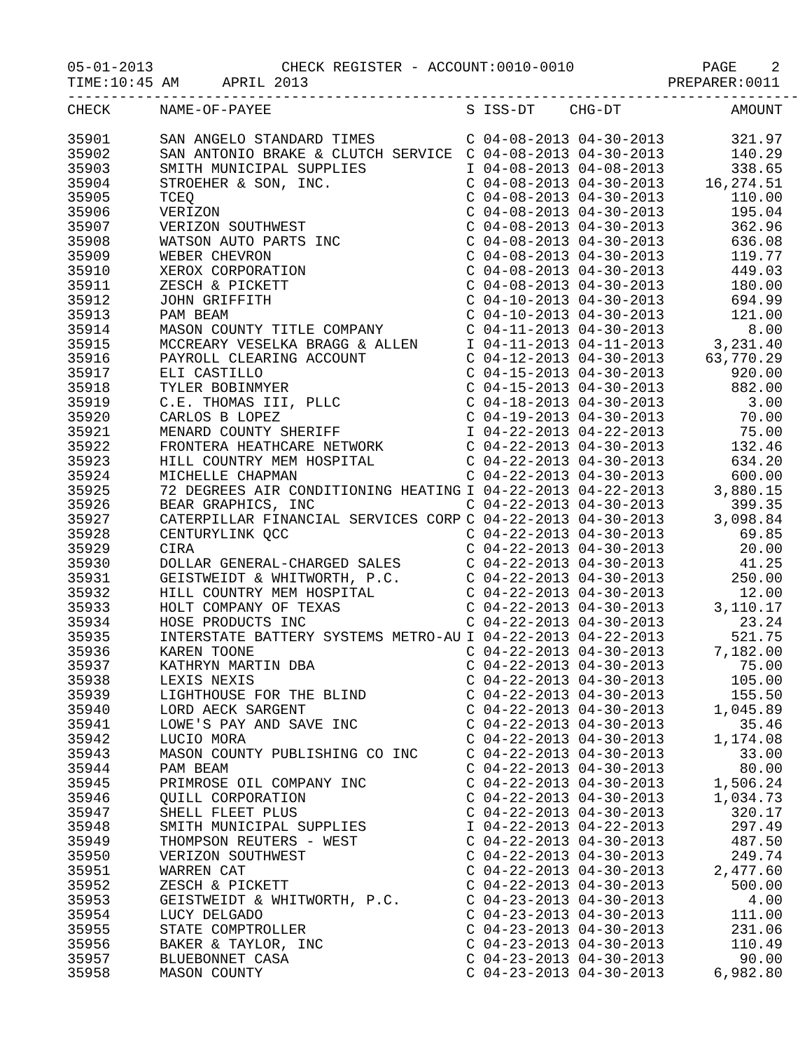05-01-2013 CHECK REGISTER - ACCOUNT:0010-0010 PAGE 2
TIME:10:45 AM APRIL 2013 PREPARER:0011
-------------------------------------------------------------------------------------
| CHECK | NAME-OF-PAYEE | S ISS-DT CHG-DT | AMOUNT |
| --- | --- | --- | --- |
| 35901 | SAN ANGELO STANDARD TIMES | C 04-08-2013 04-30-2013 | 321.97 |
| 35902 | SAN ANTONIO BRAKE & CLUTCH SERVICE | C 04-08-2013 04-30-2013 | 140.29 |
| 35903 | SMITH MUNICIPAL SUPPLIES | I 04-08-2013 04-08-2013 | 338.65 |
| 35904 | STROEHER & SON, INC. | C 04-08-2013 04-30-2013 | 16,274.51 |
| 35905 | TCEQ | C 04-08-2013 04-30-2013 | 110.00 |
| 35906 | VERIZON | C 04-08-2013 04-30-2013 | 195.04 |
| 35907 | VERIZON SOUTHWEST | C 04-08-2013 04-30-2013 | 362.96 |
| 35908 | WATSON AUTO PARTS INC | C 04-08-2013 04-30-2013 | 636.08 |
| 35909 | WEBER CHEVRON | C 04-08-2013 04-30-2013 | 119.77 |
| 35910 | XEROX CORPORATION | C 04-08-2013 04-30-2013 | 449.03 |
| 35911 | ZESCH & PICKETT | C 04-08-2013 04-30-2013 | 180.00 |
| 35912 | JOHN GRIFFITH | C 04-10-2013 04-30-2013 | 694.99 |
| 35913 | PAM BEAM | C 04-10-2013 04-30-2013 | 121.00 |
| 35914 | MASON COUNTY TITLE COMPANY | C 04-11-2013 04-30-2013 | 8.00 |
| 35915 | MCCREARY VESELKA BRAGG & ALLEN | I 04-11-2013 04-11-2013 | 3,231.40 |
| 35916 | PAYROLL CLEARING ACCOUNT | C 04-12-2013 04-30-2013 | 63,770.29 |
| 35917 | ELI CASTILLO | C 04-15-2013 04-30-2013 | 920.00 |
| 35918 | TYLER BOBINMYER | C 04-15-2013 04-30-2013 | 882.00 |
| 35919 | C.E. THOMAS III, PLLC | C 04-18-2013 04-30-2013 | 3.00 |
| 35920 | CARLOS B LOPEZ | C 04-19-2013 04-30-2013 | 70.00 |
| 35921 | MENARD COUNTY SHERIFF | I 04-22-2013 04-22-2013 | 75.00 |
| 35922 | FRONTERA HEATHCARE NETWORK | C 04-22-2013 04-30-2013 | 132.46 |
| 35923 | HILL COUNTRY MEM HOSPITAL | C 04-22-2013 04-30-2013 | 634.20 |
| 35924 | MICHELLE CHAPMAN | C 04-22-2013 04-30-2013 | 600.00 |
| 35925 | 72 DEGREES AIR CONDITIONING HEATING | I 04-22-2013 04-22-2013 | 3,880.15 |
| 35926 | BEAR GRAPHICS, INC | C 04-22-2013 04-30-2013 | 399.35 |
| 35927 | CATERPILLAR FINANCIAL SERVICES CORP | C 04-22-2013 04-30-2013 | 3,098.84 |
| 35928 | CENTURYLINK QCC | C 04-22-2013 04-30-2013 | 69.85 |
| 35929 | CIRA | C 04-22-2013 04-30-2013 | 20.00 |
| 35930 | DOLLAR GENERAL-CHARGED SALES | C 04-22-2013 04-30-2013 | 41.25 |
| 35931 | GEISTWEIDT & WHITWORTH, P.C. | C 04-22-2013 04-30-2013 | 250.00 |
| 35932 | HILL COUNTRY MEM HOSPITAL | C 04-22-2013 04-30-2013 | 12.00 |
| 35933 | HOLT COMPANY OF TEXAS | C 04-22-2013 04-30-2013 | 3,110.17 |
| 35934 | HOSE PRODUCTS INC | C 04-22-2013 04-30-2013 | 23.24 |
| 35935 | INTERSTATE BATTERY SYSTEMS METRO-AU | I 04-22-2013 04-22-2013 | 521.75 |
| 35936 | KAREN TOONE | C 04-22-2013 04-30-2013 | 7,182.00 |
| 35937 | KATHRYN MARTIN DBA | C 04-22-2013 04-30-2013 | 75.00 |
| 35938 | LEXIS NEXIS | C 04-22-2013 04-30-2013 | 105.00 |
| 35939 | LIGHTHOUSE FOR THE BLIND | C 04-22-2013 04-30-2013 | 155.50 |
| 35940 | LORD AECK SARGENT | C 04-22-2013 04-30-2013 | 1,045.89 |
| 35941 | LOWE'S PAY AND SAVE INC | C 04-22-2013 04-30-2013 | 35.46 |
| 35942 | LUCIO MORA | C 04-22-2013 04-30-2013 | 1,174.08 |
| 35943 | MASON COUNTY PUBLISHING CO INC | C 04-22-2013 04-30-2013 | 33.00 |
| 35944 | PAM BEAM | C 04-22-2013 04-30-2013 | 80.00 |
| 35945 | PRIMROSE OIL COMPANY INC | C 04-22-2013 04-30-2013 | 1,506.24 |
| 35946 | QUILL CORPORATION | C 04-22-2013 04-30-2013 | 1,034.73 |
| 35947 | SHELL FLEET PLUS | C 04-22-2013 04-30-2013 | 320.17 |
| 35948 | SMITH MUNICIPAL SUPPLIES | I 04-22-2013 04-22-2013 | 297.49 |
| 35949 | THOMPSON REUTERS - WEST | C 04-22-2013 04-30-2013 | 487.50 |
| 35950 | VERIZON SOUTHWEST | C 04-22-2013 04-30-2013 | 249.74 |
| 35951 | WARREN CAT | C 04-22-2013 04-30-2013 | 2,477.60 |
| 35952 | ZESCH & PICKETT | C 04-22-2013 04-30-2013 | 500.00 |
| 35953 | GEISTWEIDT & WHITWORTH, P.C. | C 04-23-2013 04-30-2013 | 4.00 |
| 35954 | LUCY DELGADO | C 04-23-2013 04-30-2013 | 111.00 |
| 35955 | STATE COMPTROLLER | C 04-23-2013 04-30-2013 | 231.06 |
| 35956 | BAKER & TAYLOR, INC | C 04-23-2013 04-30-2013 | 110.49 |
| 35957 | BLUEBONNET CASA | C 04-23-2013 04-30-2013 | 90.00 |
| 35958 | MASON COUNTY | C 04-23-2013 04-30-2013 | 6,982.80 |